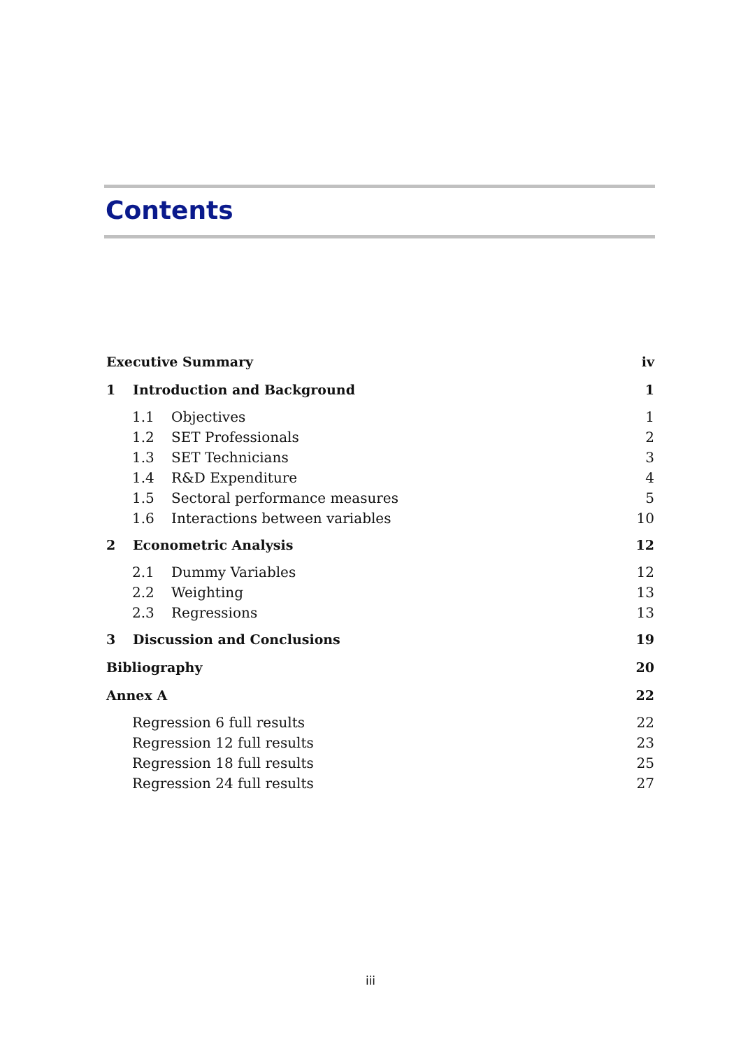Contents
Executive Summary iv
1 Introduction and Background 1
1.1 Objectives 1
1.2 SET Professionals 2
1.3 SET Technicians 3
1.4 R&D Expenditure 4
1.5 Sectoral performance measures 5
1.6 Interactions between variables 10
2 Econometric Analysis 12
2.1 Dummy Variables 12
2.2 Weighting 13
2.3 Regressions 13
3 Discussion and Conclusions 19
Bibliography 20
Annex A 22
Regression 6 full results 22
Regression 12 full results 23
Regression 18 full results 25
Regression 24 full results 27
iii